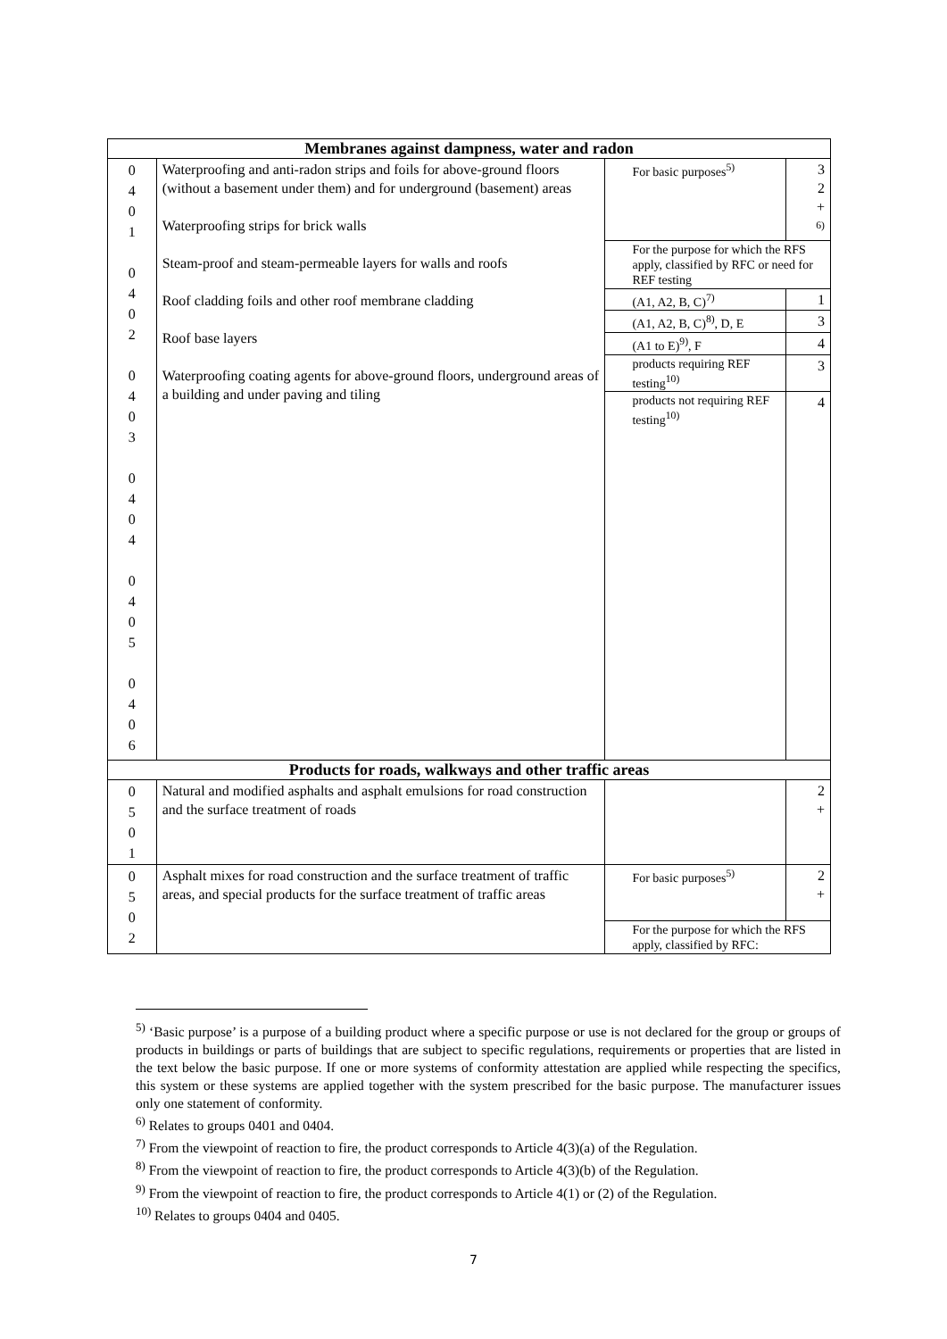| Membranes against dampness, water and radon | | | |
| --- | --- | --- | --- |
| 0 4 0 1 0 4 0 2 0 4 0 3 0 4 0 4 0 4 0 5 0 4 0 6 | Waterproofing and anti-radon strips and foils for above-ground floors (without a basement under them) and for underground (basement) areas Waterproofing strips for brick walls Steam-proof and steam-permeable layers for walls and roofs Roof cladding foils and other roof membrane cladding Roof base layers Waterproofing coating agents for above-ground floors, underground areas of a building and under paving and tiling | For basic purposes<sup>5)</sup> | 3 2 + <sup>6)</sup> |
| | | For the purpose for which the RFS apply, classified by RFC or need for REF testing | |
| | | (A1, A2, B, C)<sup>7)</sup> | 1 |
| | | (A1, A2, B, C)<sup>8)</sup>, D, E | 3 |
| | | (A1 to E)<sup>9)</sup>, F | 4 |
| | | products requiring REF testing<sup>10)</sup> | 3 |
| | | products not requiring REF testing<sup>10)</sup> | 4 |
| Products for roads, walkways and other traffic areas | | | |
| 0 5 0 1 | Natural and modified asphalts and asphalt emulsions for road construction and the surface treatment of roads | | 2 + |
| 0 5 0 2 | Asphalt mixes for road construction and the surface treatment of traffic areas, and special products for the surface treatment of traffic areas | For basic purposes<sup>5)</sup> | 2 + |
| | | For the purpose for which the RFS apply, classified by RFC: | |
<sup>5)</sup> ‘Basic purpose’ is a purpose of a building product where a specific purpose or use is not declared for the group or groups of products in buildings or parts of buildings that are subject to specific regulations, requirements or properties that are listed in the text below the basic purpose. If one or more systems of conformity attestation are applied while respecting the specifics, this system or these systems are applied together with the system prescribed for the basic purpose. The manufacturer issues only one statement of conformity.
<sup>6)</sup> Relates to groups 0401 and 0404.
<sup>7)</sup> From the viewpoint of reaction to fire, the product corresponds to Article 4(3)(a) of the Regulation.
<sup>8)</sup> From the viewpoint of reaction to fire, the product corresponds to Article 4(3)(b) of the Regulation.
<sup>9)</sup> From the viewpoint of reaction to fire, the product corresponds to Article 4(1) or (2) of the Regulation.
<sup>10)</sup> Relates to groups 0404 and 0405.
7